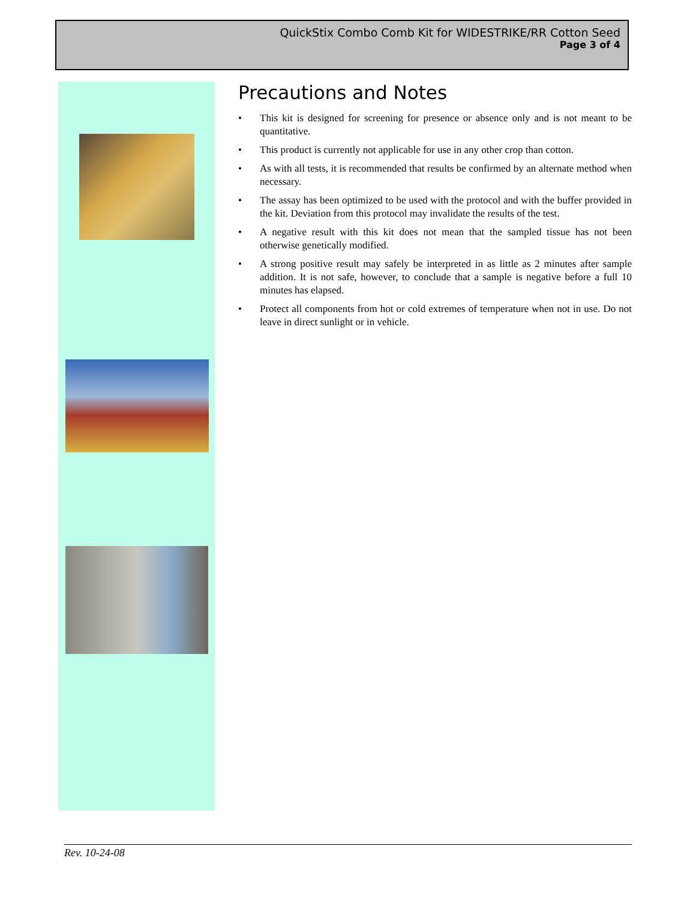QuickStix Combo Comb Kit for WIDESTRIKE/RR Cotton Seed
Page 3 of 4
Precautions and Notes
• This kit is designed for screening for presence or absence only and is not meant to be quantitative.
• This product is currently not applicable for use in any other crop than cotton.
• As with all tests, it is recommended that results be confirmed by an alternate method when necessary.
• The assay has been optimized to be used with the protocol and with the buffer provided in the kit. Deviation from this protocol may invalidate the results of the test.
• A negative result with this kit does not mean that the sampled tissue has not been otherwise genetically modified.
• A strong positive result may safely be interpreted in as little as 2 minutes after sample addition. It is not safe, however, to conclude that a sample is negative before a full 10 minutes has elapsed.
• Protect all components from hot or cold extremes of temperature when not in use. Do not leave in direct sunlight or in vehicle.
Rev. 10-24-08